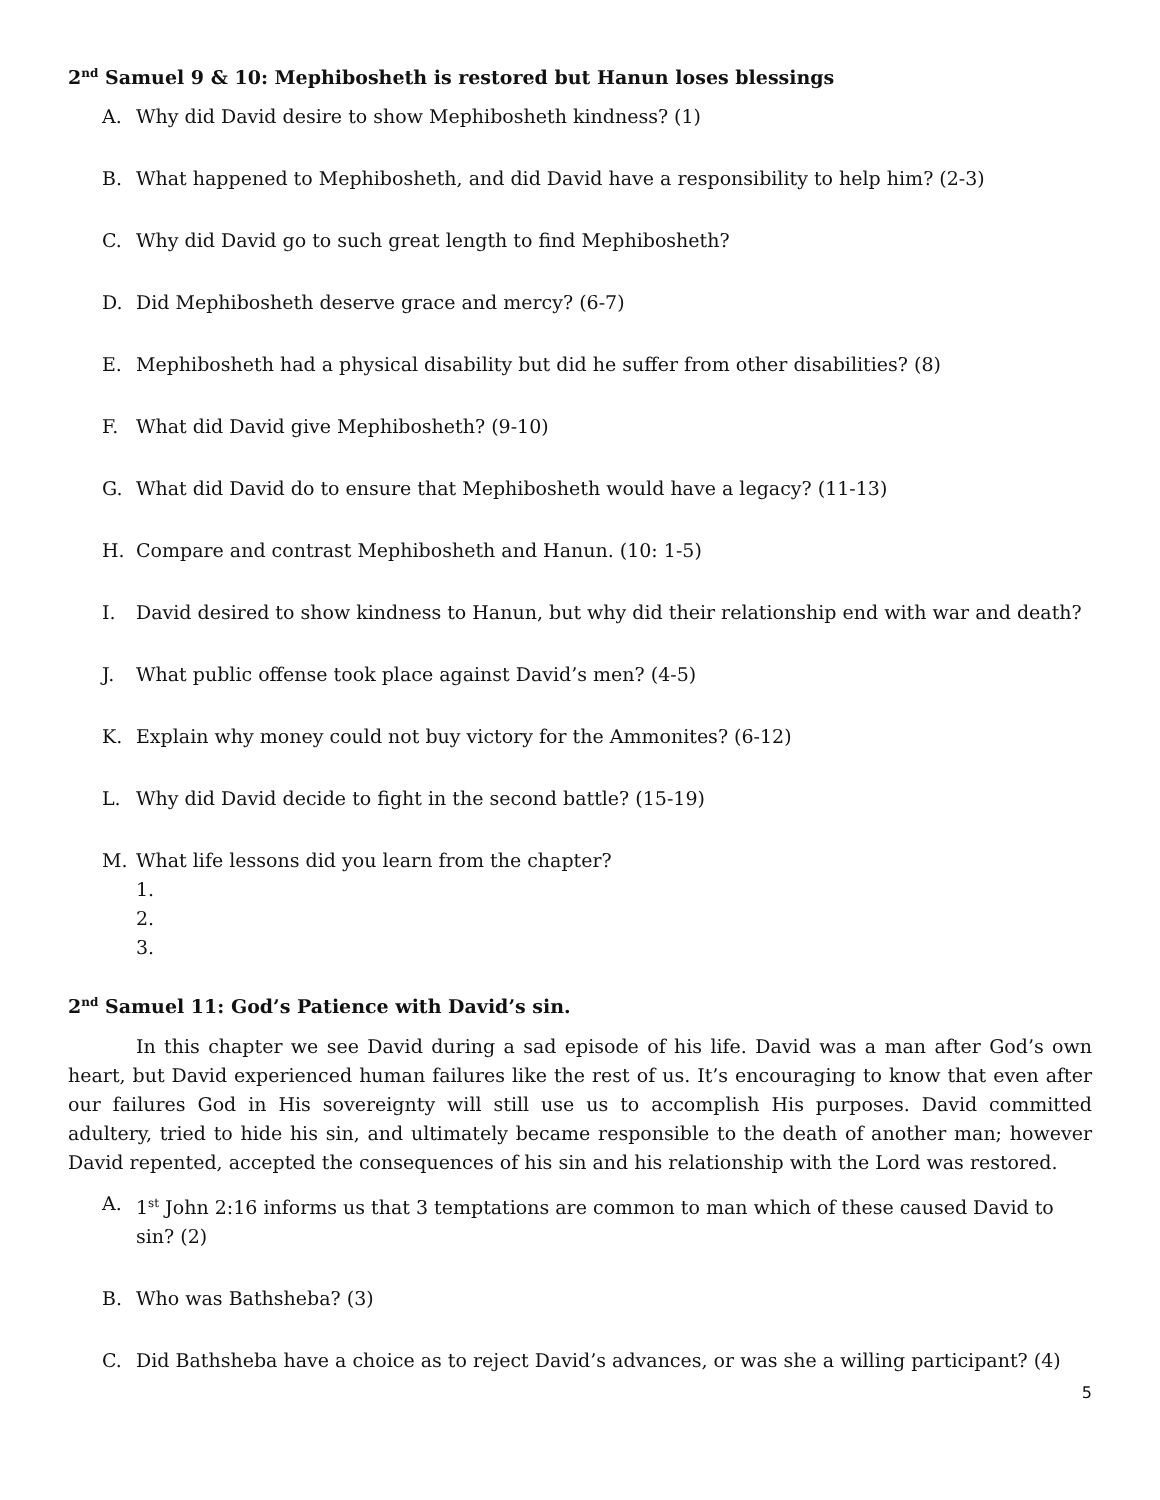2<sup>nd</sup> Samuel 9 & 10: Mephibosheth is restored but Hanun loses blessings
A. Why did David desire to show Mephibosheth kindness? (1)
B. What happened to Mephibosheth, and did David have a responsibility to help him? (2-3)
C. Why did David go to such great length to find Mephibosheth?
D. Did Mephibosheth deserve grace and mercy? (6-7)
E. Mephibosheth had a physical disability but did he suffer from other disabilities? (8)
F. What did David give Mephibosheth? (9-10)
G. What did David do to ensure that Mephibosheth would have a legacy? (11-13)
H. Compare and contrast Mephibosheth and Hanun. (10: 1-5)
I. David desired to show kindness to Hanun, but why did their relationship end with war and death?
J. What public offense took place against David’s men? (4-5)
K. Explain why money could not buy victory for the Ammonites? (6-12)
L. Why did David decide to fight in the second battle? (15-19)
M. What life lessons did you learn from the chapter?
1.
2.
3.
2<sup>nd</sup> Samuel 11: God’s Patience with David’s sin.
In this chapter we see David during a sad episode of his life. David was a man after God’s own heart, but David experienced human failures like the rest of us. It’s encouraging to know that even after our failures God in His sovereignty will still use us to accomplish His purposes. David committed adultery, tried to hide his sin, and ultimately became responsible to the death of another man; however David repented, accepted the consequences of his sin and his relationship with the Lord was restored.
A. 1<sup>st</sup> John 2:16 informs us that 3 temptations are common to man which of these caused David to sin? (2)
B. Who was Bathsheba? (3)
C. Did Bathsheba have a choice as to reject David’s advances, or was she a willing participant? (4)
5